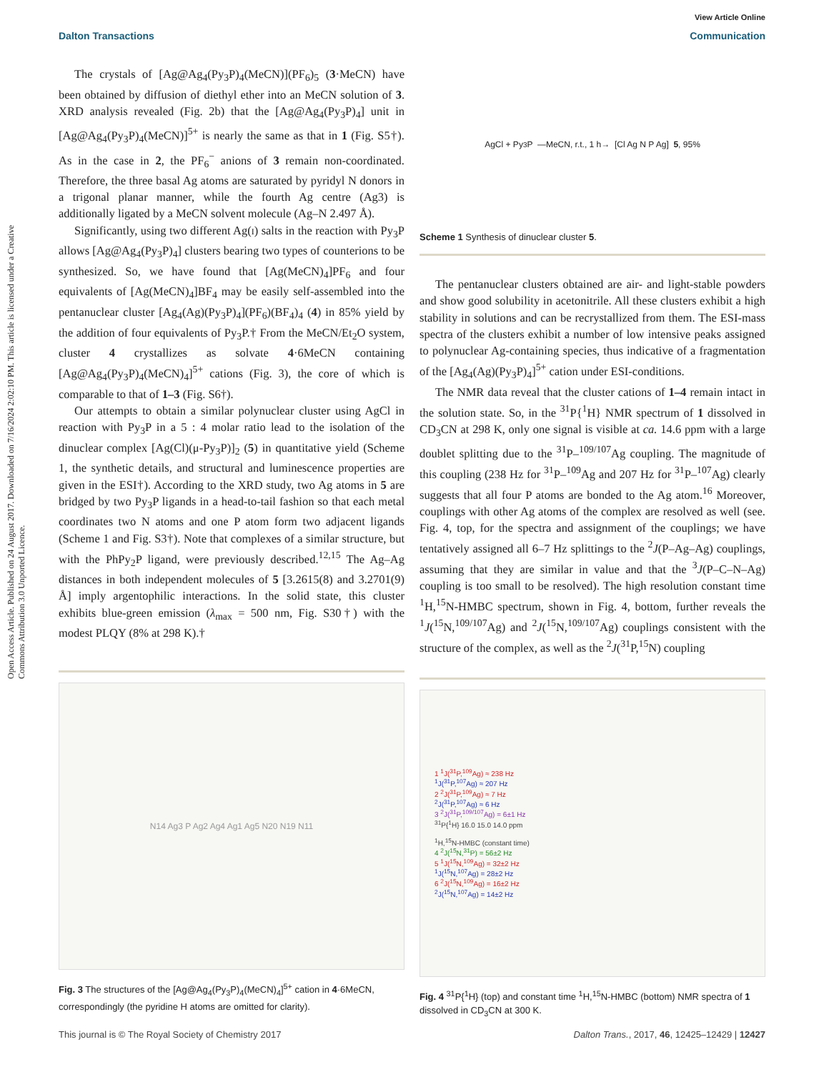View Article Online
Dalton Transactions Communication
Open Access Article. Published on 24 August 2017. Downloaded on 7/16/2024 2:02:10 PM. This article is licensed under a Creative Commons Attribution 3.0 Unported Licence.
The crystals of [Ag@Ag<sub>4</sub>(Py<sub>3</sub>P)<sub>4</sub>(MeCN)](PF<sub>6</sub>)<sub>5</sub> (3·MeCN) have been obtained by diffusion of diethyl ether into an MeCN solution of 3. XRD analysis revealed (Fig. 2b) that the [Ag@Ag<sub>4</sub>(Py<sub>3</sub>P)<sub>4</sub>] unit in [Ag@Ag<sub>4</sub>(Py<sub>3</sub>P)<sub>4</sub>(MeCN)]<sup>5+</sup> is nearly the same as that in 1 (Fig. S5†). As in the case in 2, the PF<sub>6</sub><sup>−</sup> anions of 3 remain non-coordinated. Therefore, the three basal Ag atoms are saturated by pyridyl N donors in a trigonal planar manner, while the fourth Ag centre (Ag3) is additionally ligated by a MeCN solvent molecule (Ag–N 2.497 Å).
Significantly, using two different Ag(i) salts in the reaction with Py<sub>3</sub>P allows [Ag@Ag<sub>4</sub>(Py<sub>3</sub>P)<sub>4</sub>] clusters bearing two types of counterions to be synthesized. So, we have found that [Ag(MeCN)<sub>4</sub>]PF<sub>6</sub> and four equivalents of [Ag(MeCN)<sub>4</sub>]BF<sub>4</sub> may be easily self-assembled into the pentanuclear cluster [Ag<sub>4</sub>(Ag)(Py<sub>3</sub>P)<sub>4</sub>](PF<sub>6</sub>)(BF<sub>4</sub>)<sub>4</sub> (4) in 85% yield by the addition of four equivalents of Py<sub>3</sub>P.† From the MeCN/Et<sub>2</sub>O system, cluster 4 crystallizes as solvate 4·6MeCN containing [Ag@Ag<sub>4</sub>(Py<sub>3</sub>P)<sub>4</sub>(MeCN)<sub>4</sub>]<sup>5+</sup> cations (Fig. 3), the core of which is comparable to that of 1–3 (Fig. S6†).
Our attempts to obtain a similar polynuclear cluster using AgCl in reaction with Py<sub>3</sub>P in a 5 : 4 molar ratio lead to the isolation of the dinuclear complex [Ag(Cl)(μ-Py<sub>3</sub>P)]<sub>2</sub> (5) in quantitative yield (Scheme 1, the synthetic details, and structural and luminescence properties are given in the ESI†). According to the XRD study, two Ag atoms in 5 are bridged by two Py<sub>3</sub>P ligands in a head-to-tail fashion so that each metal coordinates two N atoms and one P atom form two adjacent ligands (Scheme 1 and Fig. S3†). Note that complexes of a similar structure, but with the PhPy<sub>2</sub>P ligand, were previously described.<sup>12,15</sup> The Ag–Ag distances in both independent molecules of 5 [3.2615(8) and 3.2701(9) Å] imply argentophilic interactions. In the solid state, this cluster exhibits blue-green emission (λ<sub>max</sub> = 500 nm, Fig. S30†) with the modest PLQY (8% at 298 K).†
N14 Ag3 P Ag2 Ag4 Ag1 Ag5 N20 N19 N11
Fig. 3 The structures of the [Ag@Ag<sub>4</sub>(Py<sub>3</sub>P)<sub>4</sub>(MeCN)<sub>4</sub>]<sup>5+</sup> cation in 4·6MeCN, correspondingly (the pyridine H atoms are omitted for clarity).
AgCl + Py<sub>3</sub>P —MeCN, r.t., 1 h→ [Cl Ag N P Ag] 5, 95%
Scheme 1 Synthesis of dinuclear cluster 5.
The pentanuclear clusters obtained are air- and light-stable powders and show good solubility in acetonitrile. All these clusters exhibit a high stability in solutions and can be recrystallized from them. The ESI-mass spectra of the clusters exhibit a number of low intensive peaks assigned to polynuclear Ag-containing species, thus indicative of a fragmentation of the [Ag<sub>4</sub>(Ag)(Py<sub>3</sub>P)<sub>4</sub>]<sup>5+</sup> cation under ESI-conditions.
The NMR data reveal that the cluster cations of 1–4 remain intact in the solution state. So, in the <sup>31</sup>P{<sup>1</sup>H} NMR spectrum of 1 dissolved in CD<sub>3</sub>CN at 298 K, only one signal is visible at ca. 14.6 ppm with a large doublet splitting due to the <sup>31</sup>P–<sup>109/107</sup>Ag coupling. The magnitude of this coupling (238 Hz for <sup>31</sup>P–<sup>109</sup>Ag and 207 Hz for <sup>31</sup>P–<sup>107</sup>Ag) clearly suggests that all four P atoms are bonded to the Ag atom.<sup>16</sup> Moreover, couplings with other Ag atoms of the complex are resolved as well (see. Fig. 4, top, for the spectra and assignment of the couplings; we have tentatively assigned all 6–7 Hz splittings to the <sup>2</sup>J(P–Ag–Ag) couplings, assuming that they are similar in value and that the <sup>3</sup>J(P–C–N–Ag) coupling is too small to be resolved). The high resolution constant time <sup>1</sup>H,<sup>15</sup>N-HMBC spectrum, shown in Fig. 4, bottom, further reveals the <sup>1</sup>J(<sup>15</sup>N,<sup>109/107</sup>Ag) and <sup>2</sup>J(<sup>15</sup>N,<sup>109/107</sup>Ag) couplings consistent with the structure of the complex, as well as the <sup>2</sup>J(<sup>31</sup>P,<sup>15</sup>N) coupling
1 <sup>1</sup>J(<sup>31</sup>P,<sup>109</sup>Ag) ≈ 238 Hz
<sup>1</sup> J(<sup>31</sup>P,<sup>107</sup>Ag) ≈ 207 Hz
2 <sup>2</sup>J(<sup>31</sup>P,<sup>109</sup>Ag) ≈ 7 Hz
<sup>2</sup> J(<sup>31</sup>P,<sup>107</sup>Ag) ≈ 6 Hz
3 <sup>2</sup>J(<sup>31</sup>P,<sup>109/107</sup>Ag) = 6±1 Hz
<sup>31</sup>P{<sup>1</sup>H} 16.0 15.0 14.0 ppm
<sup>1</sup>H,<sup>15</sup>N-HMBC (constant time)
4 <sup>2</sup>J(<sup>15</sup>N,<sup>31</sup>P) = 56±2 Hz
5 <sup>1</sup>J(<sup>15</sup>N,<sup>109</sup>Ag) = 32±2 Hz
<sup>1</sup> J(<sup>15</sup>N,<sup>107</sup>Ag) = 28±2 Hz
6 <sup>2</sup>J(<sup>15</sup>N,<sup>109</sup>Ag) = 16±2 Hz
<sup>2</sup> J(<sup>15</sup>N,<sup>107</sup>Ag) = 14±2 Hz
Fig. 4 <sup>31</sup>P{<sup>1</sup>H} (top) and constant time <sup>1</sup>H,<sup>15</sup>N-HMBC (bottom) NMR spectra of 1 dissolved in CD<sub>3</sub>CN at 300 K.
This journal is © The Royal Society of Chemistry 2017 Dalton Trans., 2017, 46, 12425–12429 | 12427